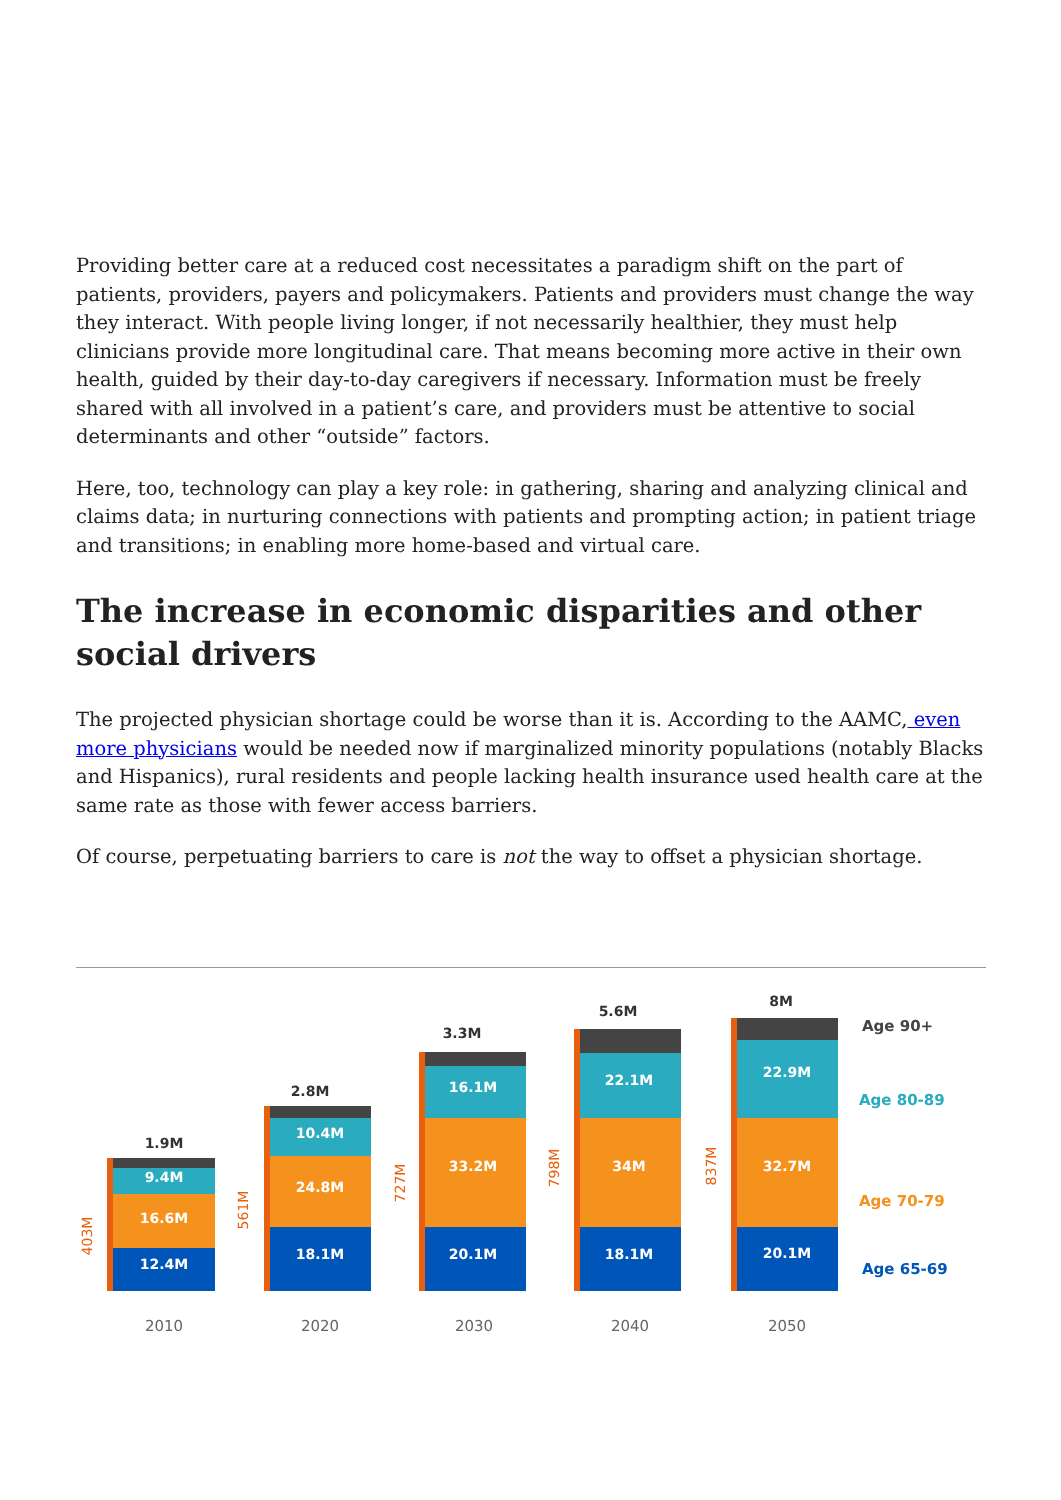Providing better care at a reduced cost necessitates a paradigm shift on the part of patients, providers, payers and policymakers. Patients and providers must change the way they interact. With people living longer, if not necessarily healthier, they must help clinicians provide more longitudinal care. That means becoming more active in their own health, guided by their day-to-day caregivers if necessary. Information must be freely shared with all involved in a patient’s care, and providers must be attentive to social determinants and other “outside” factors.
Here, too, technology can play a key role: in gathering, sharing and analyzing clinical and claims data; in nurturing connections with patients and prompting action; in patient triage and transitions; in enabling more home-based and virtual care.
The increase in economic disparities and other social drivers
The projected physician shortage could be worse than it is. According to the AAMC, even more physicians would be needed now if marginalized minority populations (notably Blacks and Hispanics), rural residents and people lacking health insurance used health care at the same rate as those with fewer access barriers.
Of course, perpetuating barriers to care is not the way to offset a physician shortage.
1.9M
9.4M
16.6M
12.4M
2.8M
10.4M
24.8M
18.1M
3.3M
16.1M
33.2M
20.1M
5.6M
22.1M
34M
18.1M
8M
22.9M
32.7M
20.1M
403M
561M
727M
798M
837M
Age 90+
Age 80-89
Age 70-79
Age 65-69
2010
2020
2030
2040
2050